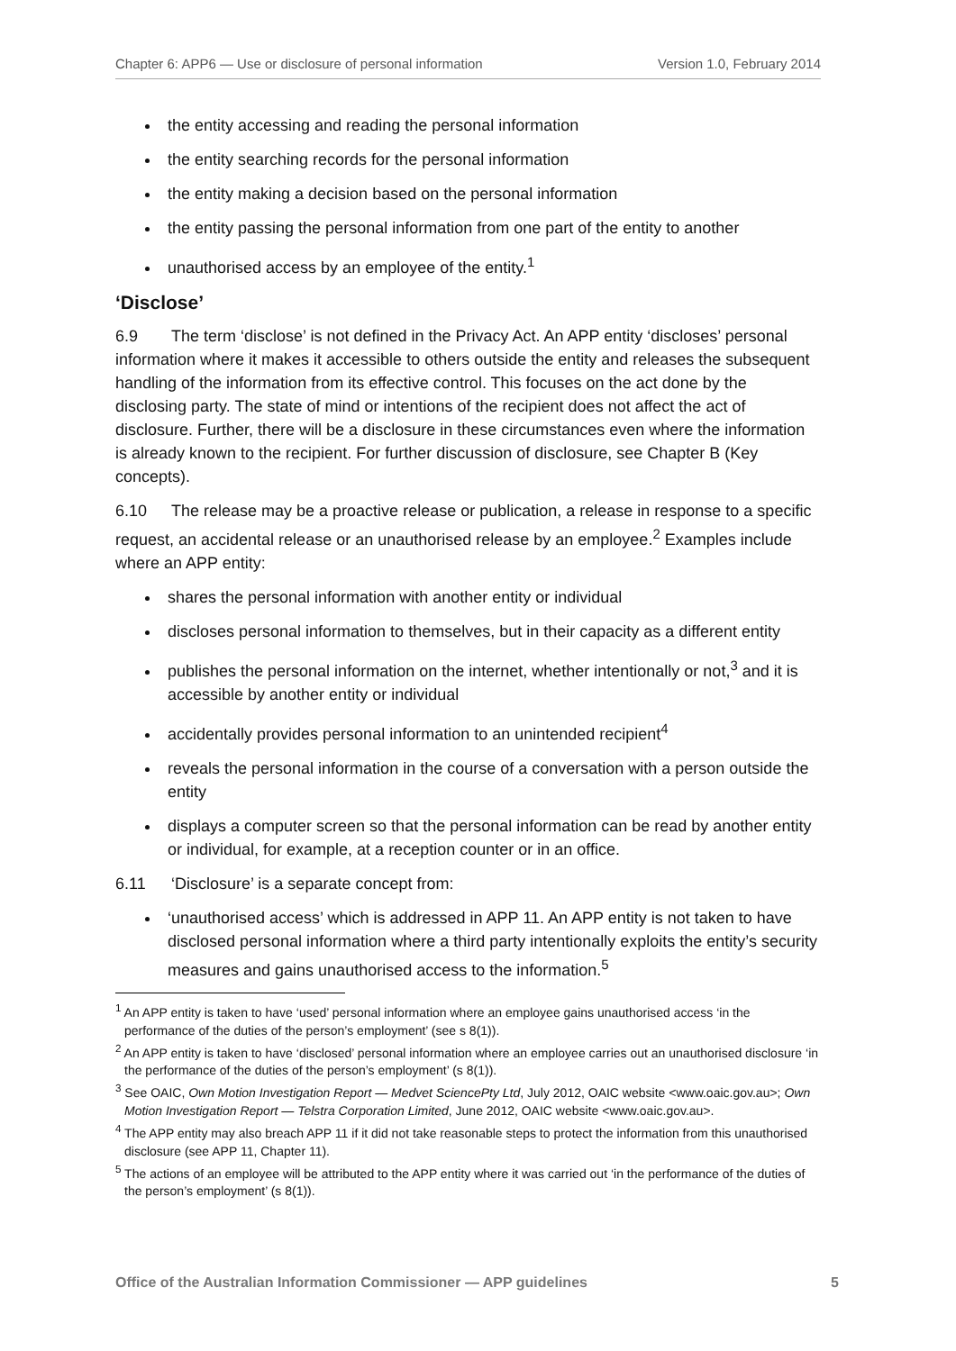Chapter 6: APP6 — Use or disclosure of personal information Version 1.0, February 2014
the entity accessing and reading the personal information
the entity searching records for the personal information
the entity making a decision based on the personal information
the entity passing the personal information from one part of the entity to another
unauthorised access by an employee of the entity.<sup>1</sup>
‘Disclose’
6.9 The term ‘disclose’ is not defined in the Privacy Act. An APP entity ‘discloses’ personal information where it makes it accessible to others outside the entity and releases the subsequent handling of the information from its effective control. This focuses on the act done by the disclosing party. The state of mind or intentions of the recipient does not affect the act of disclosure. Further, there will be a disclosure in these circumstances even where the information is already known to the recipient. For further discussion of disclosure, see Chapter B (Key concepts).
6.10 The release may be a proactive release or publication, a release in response to a specific request, an accidental release or an unauthorised release by an employee.<sup>2</sup> Examples include where an APP entity:
shares the personal information with another entity or individual
discloses personal information to themselves, but in their capacity as a different entity
publishes the personal information on the internet, whether intentionally or not,<sup>3</sup> and it is accessible by another entity or individual
accidentally provides personal information to an unintended recipient<sup>4</sup>
reveals the personal information in the course of a conversation with a person outside the entity
displays a computer screen so that the personal information can be read by another entity or individual, for example, at a reception counter or in an office.
6.11 ‘Disclosure’ is a separate concept from:
‘unauthorised access’ which is addressed in APP 11. An APP entity is not taken to have disclosed personal information where a third party intentionally exploits the entity’s security measures and gains unauthorised access to the information.<sup>5</sup>
<sup>1</sup> An APP entity is taken to have ‘used’ personal information where an employee gains unauthorised access ‘in the performance of the duties of the person’s employment’ (see s 8(1)).
<sup>2</sup> An APP entity is taken to have ‘disclosed’ personal information where an employee carries out an unauthorised disclosure ‘in the performance of the duties of the person’s employment’ (s 8(1)).
<sup>3</sup> See OAIC, Own Motion Investigation Report — Medvet SciencePty Ltd, July 2012, OAIC website <www.oaic.gov.au>; Own Motion Investigation Report — Telstra Corporation Limited, June 2012, OAIC website <www.oaic.gov.au>.
<sup>4</sup> The APP entity may also breach APP 11 if it did not take reasonable steps to protect the information from this unauthorised disclosure (see APP 11, Chapter 11).
<sup>5</sup> The actions of an employee will be attributed to the APP entity where it was carried out ‘in the performance of the duties of the person’s employment’ (s 8(1)).
Office of the Australian Information Commissioner — APP guidelines 5